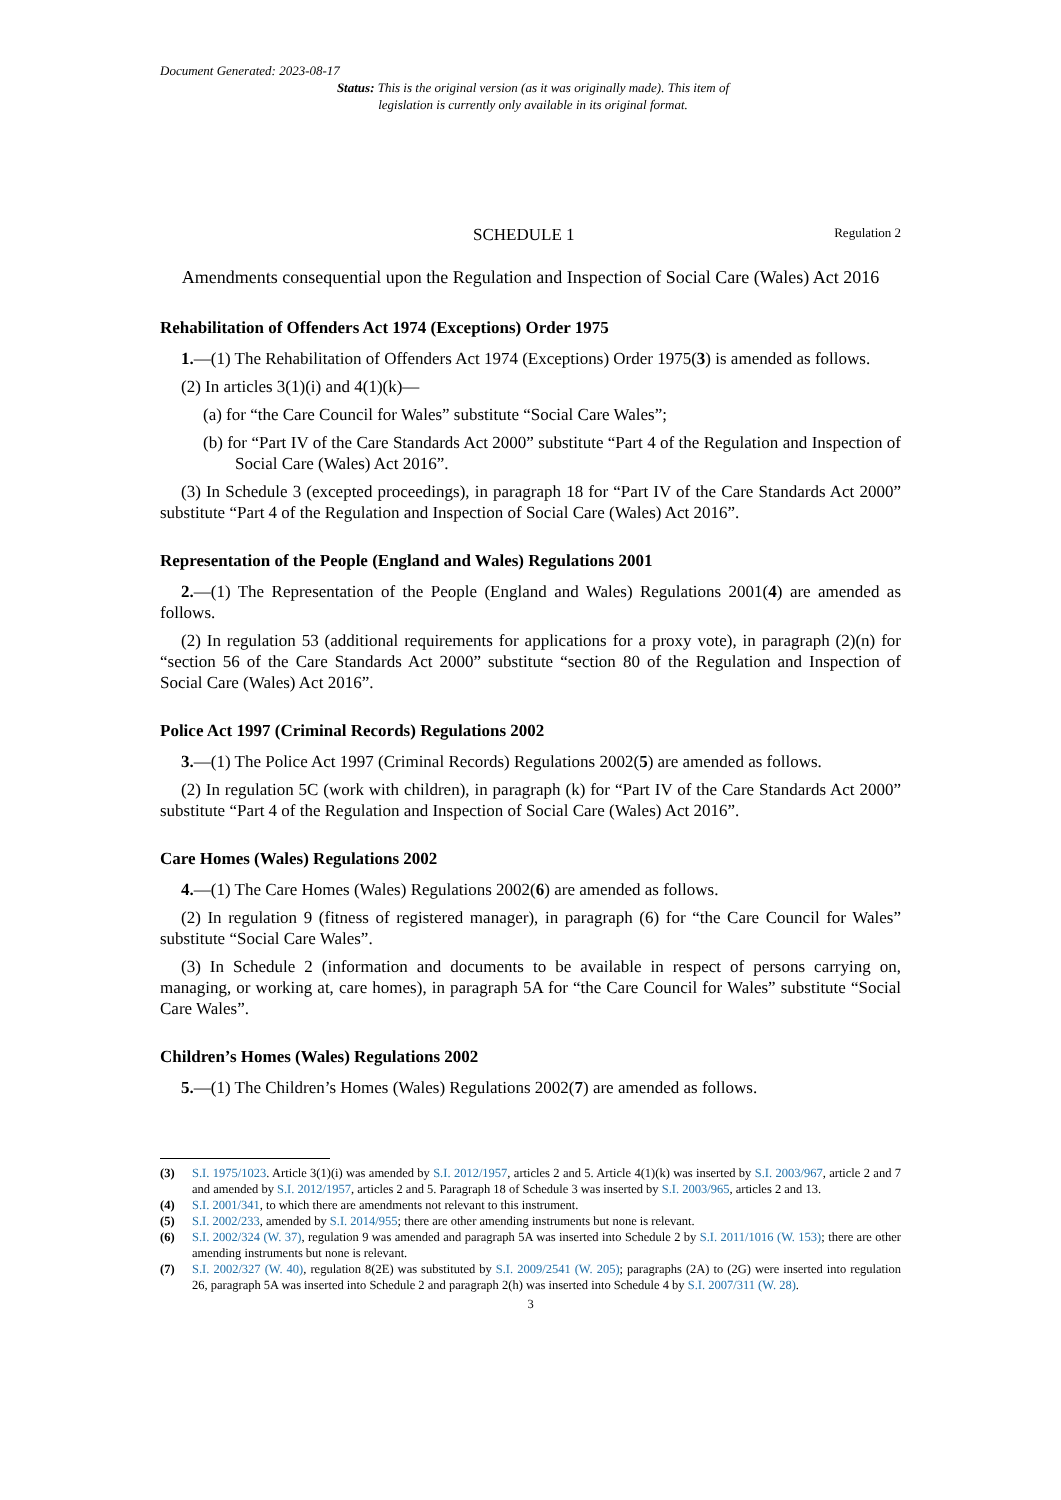Document Generated: 2023-08-17
Status: This is the original version (as it was originally made). This item of legislation is currently only available in its original format.
SCHEDULE 1 Regulation 2
Amendments consequential upon the Regulation and Inspection of Social Care (Wales) Act 2016
Rehabilitation of Offenders Act 1974 (Exceptions) Order 1975
1.—(1) The Rehabilitation of Offenders Act 1974 (Exceptions) Order 1975(3) is amended as follows.
(2) In articles 3(1)(i) and 4(1)(k)—
(a) for “the Care Council for Wales” substitute “Social Care Wales”;
(b) for “Part IV of the Care Standards Act 2000” substitute “Part 4 of the Regulation and Inspection of Social Care (Wales) Act 2016”.
(3) In Schedule 3 (excepted proceedings), in paragraph 18 for “Part IV of the Care Standards Act 2000” substitute “Part 4 of the Regulation and Inspection of Social Care (Wales) Act 2016”.
Representation of the People (England and Wales) Regulations 2001
2.—(1) The Representation of the People (England and Wales) Regulations 2001(4) are amended as follows.
(2) In regulation 53 (additional requirements for applications for a proxy vote), in paragraph (2)(n) for “section 56 of the Care Standards Act 2000” substitute “section 80 of the Regulation and Inspection of Social Care (Wales) Act 2016”.
Police Act 1997 (Criminal Records) Regulations 2002
3.—(1) The Police Act 1997 (Criminal Records) Regulations 2002(5) are amended as follows.
(2) In regulation 5C (work with children), in paragraph (k) for “Part IV of the Care Standards Act 2000” substitute “Part 4 of the Regulation and Inspection of Social Care (Wales) Act 2016”.
Care Homes (Wales) Regulations 2002
4.—(1) The Care Homes (Wales) Regulations 2002(6) are amended as follows.
(2) In regulation 9 (fitness of registered manager), in paragraph (6) for “the Care Council for Wales” substitute “Social Care Wales”.
(3) In Schedule 2 (information and documents to be available in respect of persons carrying on, managing, or working at, care homes), in paragraph 5A for “the Care Council for Wales” substitute “Social Care Wales”.
Children’s Homes (Wales) Regulations 2002
5.—(1) The Children’s Homes (Wales) Regulations 2002(7) are amended as follows.
(3) S.I. 1975/1023. Article 3(1)(i) was amended by S.I. 2012/1957, articles 2 and 5. Article 4(1)(k) was inserted by S.I. 2003/967, article 2 and 7 and amended by S.I. 2012/1957, articles 2 and 5. Paragraph 18 of Schedule 3 was inserted by S.I. 2003/965, articles 2 and 13.
(4) S.I. 2001/341, to which there are amendments not relevant to this instrument.
(5) S.I. 2002/233, amended by S.I. 2014/955; there are other amending instruments but none is relevant.
(6) S.I. 2002/324 (W. 37), regulation 9 was amended and paragraph 5A was inserted into Schedule 2 by S.I. 2011/1016 (W. 153); there are other amending instruments but none is relevant.
(7) S.I. 2002/327 (W. 40), regulation 8(2E) was substituted by S.I. 2009/2541 (W. 205); paragraphs (2A) to (2G) were inserted into regulation 26, paragraph 5A was inserted into Schedule 2 and paragraph 2(h) was inserted into Schedule 4 by S.I. 2007/311 (W. 28).
3